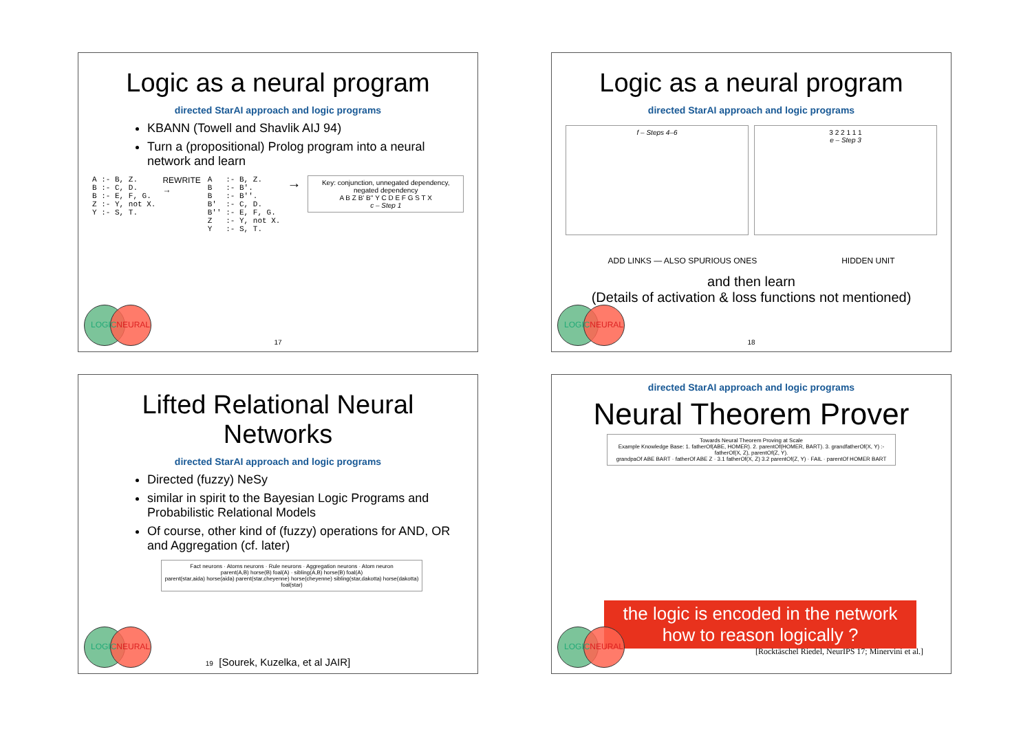Logic as a neural program
directed StarAI approach and logic programs
KBANN (Towell and Shavlik AIJ 94)
Turn a (propositional) Prolog program into a neural network and learn
A :- B, Z.
B :- C, D.
B :- E, F, G.
Z :- Y, not X.
Y :- S, T.
REWRITE →
A   :- B, Z.
B   :- B'.
B   :- B''.
B'  :- C, D.
B'' :- E, F, G.
Z   :- Y, not X.
Y   :- S, T.
→
Key: conjunction, unnegated dependency, negated dependency
A B Z B' B'' Y C D E F G S T X
c – Step 1
LOGICNEURAL
17
Logic as a neural program
directed StarAI approach and logic programs
f – Steps 4–6 3 2 2 1 1 1
e – Step 3
ADD LINKS — ALSO SPURIOUS ONES HIDDEN UNIT
and then learn
(Details of activation & loss functions not mentioned)
LOGICNEURAL
18
Lifted Relational Neural Networks
directed StarAI approach and logic programs
Directed (fuzzy) NeSy
similar in spirit to the Bayesian Logic Programs and Probabilistic Relational Models
Of course, other kind of (fuzzy) operations for AND, OR and Aggregation (cf. later)
Fact neurons · Atoms neurons · Rule neurons · Aggregation neurons · Atom neuron
parent(A,B) horse(B) foal(A) · sibling(A,B) horse(B) foal(A)
parent(star,aida) horse(aida) parent(star,cheyenne) horse(cheyenne) sibling(star,dakotta) horse(dakotta) foal(star)
LOGICNEURAL
19 [Sourek, Kuzelka, et al JAIR]
directed StarAI approach and logic programs
Neural Theorem Prover
Towards Neural Theorem Proving at Scale
Example Knowledge Base: 1. fatherOf(ABE, HOMER). 2. parentOf(HOMER, BART). 3. grandfatherOf(X, Y) :- fatherOf(X, Z), parentOf(Z, Y).
grandpaOf ABE BART · fatherOf ABE Z · 3.1 fatherOf(X, Z) 3.2 parentOf(Z, Y) · FAIL · parentOf HOMER BART
the logic is encoded in the network
how to reason logically ?
[Rocktäschel Riedel, NeurIPS 17; Minervini et al.]
LOGICNEURAL